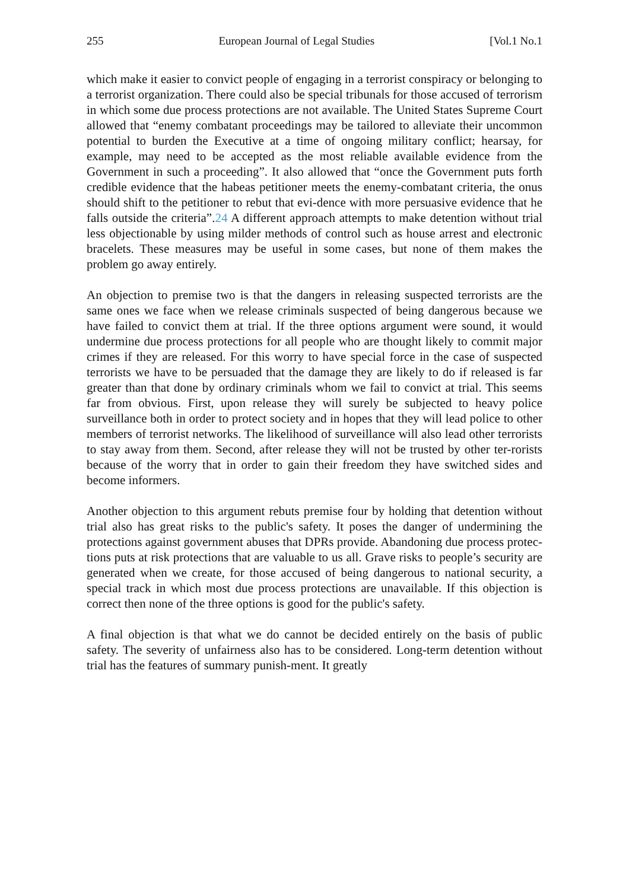255 European Journal of Legal Studies [Vol.1 No.1
which make it easier to convict people of engaging in a terrorist conspiracy or belonging to a terrorist organization. There could also be special tribunals for those accused of terrorism in which some due process protections are not available. The United States Supreme Court allowed that “enemy combatant proceedings may be tailored to alleviate their uncommon potential to burden the Executive at a time of ongoing military conflict; hearsay, for example, may need to be accepted as the most reliable available evidence from the Government in such a proceeding”. It also allowed that “once the Government puts forth credible evidence that the habeas petitioner meets the enemy-combatant criteria, the onus should shift to the petitioner to rebut that evi-dence with more persuasive evidence that he falls outside the criteria”.24 A different approach attempts to make detention without trial less objectionable by using milder methods of control such as house arrest and electronic bracelets. These measures may be useful in some cases, but none of them makes the problem go away entirely.
An objection to premise two is that the dangers in releasing suspected terrorists are the same ones we face when we release criminals suspected of being dangerous because we have failed to convict them at trial. If the three options argument were sound, it would undermine due process protections for all people who are thought likely to commit major crimes if they are released. For this worry to have special force in the case of suspected terrorists we have to be persuaded that the damage they are likely to do if released is far greater than that done by ordinary criminals whom we fail to convict at trial. This seems far from obvious. First, upon release they will surely be subjected to heavy police surveillance both in order to protect society and in hopes that they will lead police to other members of terrorist networks. The likelihood of surveillance will also lead other terrorists to stay away from them. Second, after release they will not be trusted by other ter-rorists because of the worry that in order to gain their freedom they have switched sides and become informers.
Another objection to this argument rebuts premise four by holding that detention without trial also has great risks to the public's safety. It poses the danger of undermining the protections against government abuses that DPRs provide. Abandoning due process protec-tions puts at risk protections that are valuable to us all. Grave risks to people’s security are generated when we create, for those accused of being dangerous to national security, a special track in which most due process protections are unavailable. If this objection is correct then none of the three options is good for the public's safety.
A final objection is that what we do cannot be decided entirely on the basis of public safety. The severity of unfairness also has to be considered. Long-term detention without trial has the features of summary punish-ment. It greatly